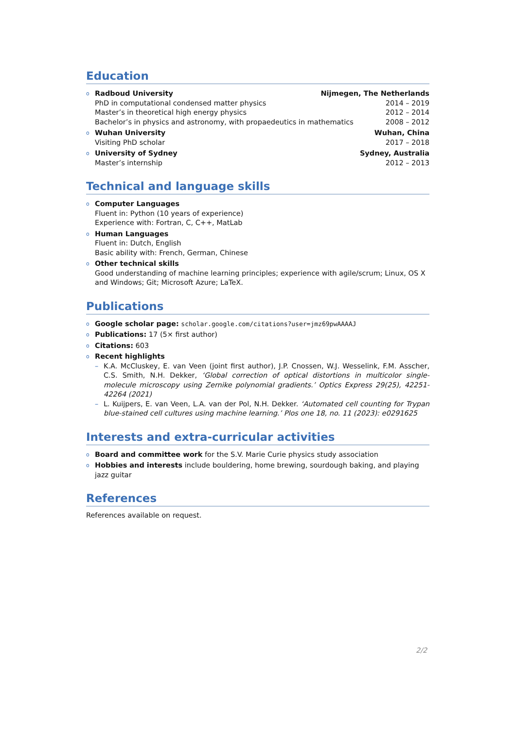Education
o
Radboud University Nijmegen, The Netherlands
PhD in computational condensed matter physics 2014 – 2019
Master’s in theoretical high energy physics 2012 – 2014
Bachelor’s in physics and astronomy, with propaedeutics in mathematics 2008 – 2012
o
Wuhan University Wuhan, China
Visiting PhD scholar 2017 – 2018
o
University of Sydney Sydney, Australia
Master’s internship 2012 – 2013
Technical and language skills
o Computer Languages
Fluent in: Python (10 years of experience)
Experience with: Fortran, C, C++, MatLab
o Human Languages
Fluent in: Dutch, English
Basic ability with: French, German, Chinese
o Other technical skills
Good understanding of machine learning principles; experience with agile/scrum; Linux, OS X and Windows; Git; Microsoft Azure; LaTeX.
Publications
o Google scholar page: scholar.google.com/citations?user=jmz69pwAAAAJ
o Publications: 17 (5× first author)
o Citations: 603
o Recent highlights
– K.A. McCluskey, E. van Veen (joint first author), J.P. Cnossen, W.J. Wesselink, F.M. Asscher, C.S. Smith, N.H. Dekker, ‘Global correction of optical distortions in multicolor single-molecule microscopy using Zernike polynomial gradients.’ Optics Express 29(25), 42251-42264 (2021)
– L. Kuijpers, E. van Veen, L.A. van der Pol, N.H. Dekker. ‘Automated cell counting for Trypan blue-stained cell cultures using machine learning.’ Plos one 18, no. 11 (2023): e0291625
Interests and extra-curricular activities
o Board and committee work for the S.V. Marie Curie physics study association
o Hobbies and interests include bouldering, home brewing, sourdough baking, and playing jazz guitar
References
References available on request.
2/2